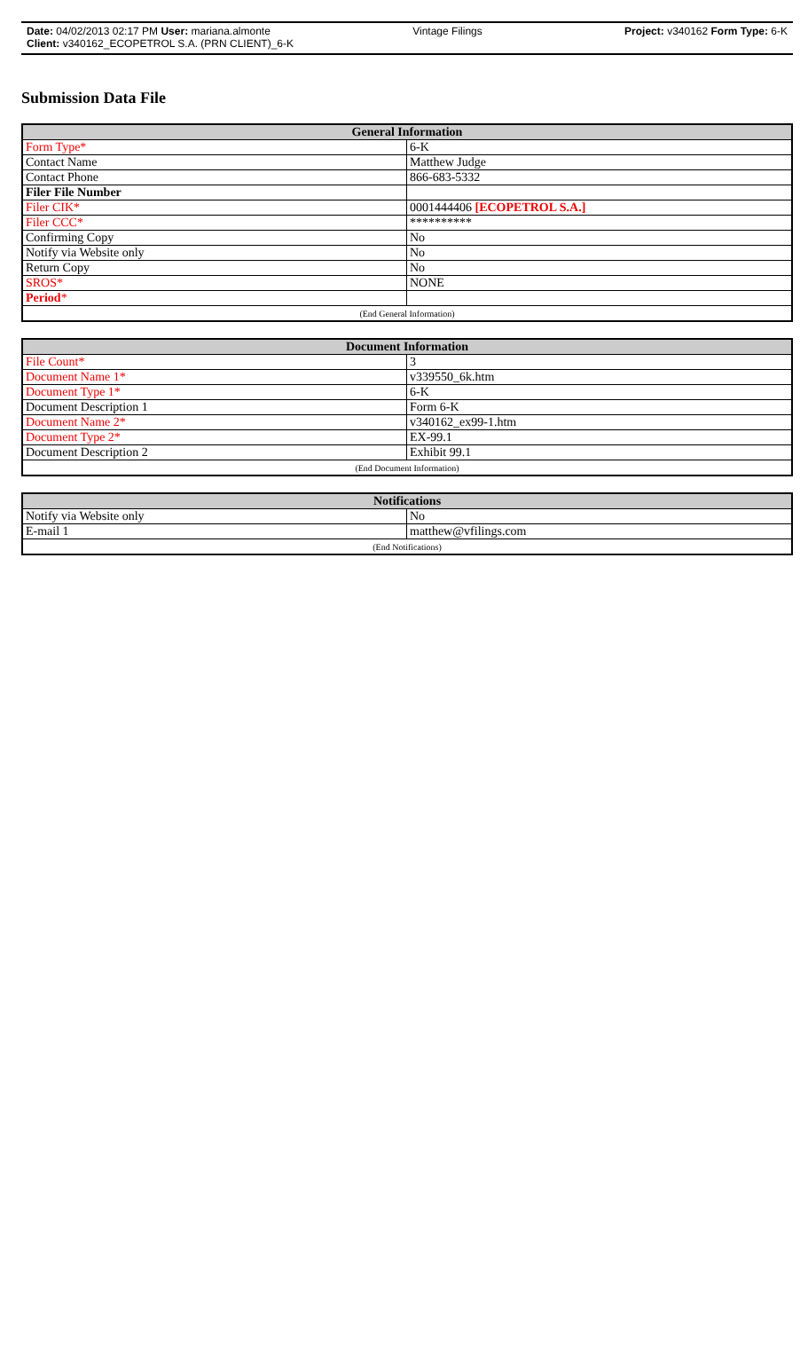Date: 04/02/2013 02:17 PM User: mariana.almonte Vintage Filings Project: v340162 Form Type: 6-K
Client: v340162_ECOPETROL S.A. (PRN CLIENT)_6-K
Submission Data File
| General Information | |
| --- | --- |
| Form Type* | 6-K |
| Contact Name | Matthew Judge |
| Contact Phone | 866-683-5332 |
| Filer File Number | |
| Filer CIK* | 0001444406 [ECOPETROL S.A.] |
| Filer CCC* | ********** |
| Confirming Copy | No |
| Notify via Website only | No |
| Return Copy | No |
| SROS* | NONE |
| Period * | |
| (End General Information) | |
| Document Information | |
| --- | --- |
| File Count* | 3 |
| Document Name 1* | v339550_6k.htm |
| Document Type 1* | 6-K |
| Document Description 1 | Form 6-K |
| Document Name 2* | v340162_ex99-1.htm |
| Document Type 2* | EX-99.1 |
| Document Description 2 | Exhibit 99.1 |
| (End Document Information) | |
| Notifications | |
| --- | --- |
| Notify via Website only | No |
| E-mail 1 | matthew@vfilings.com |
| (End Notifications) | |